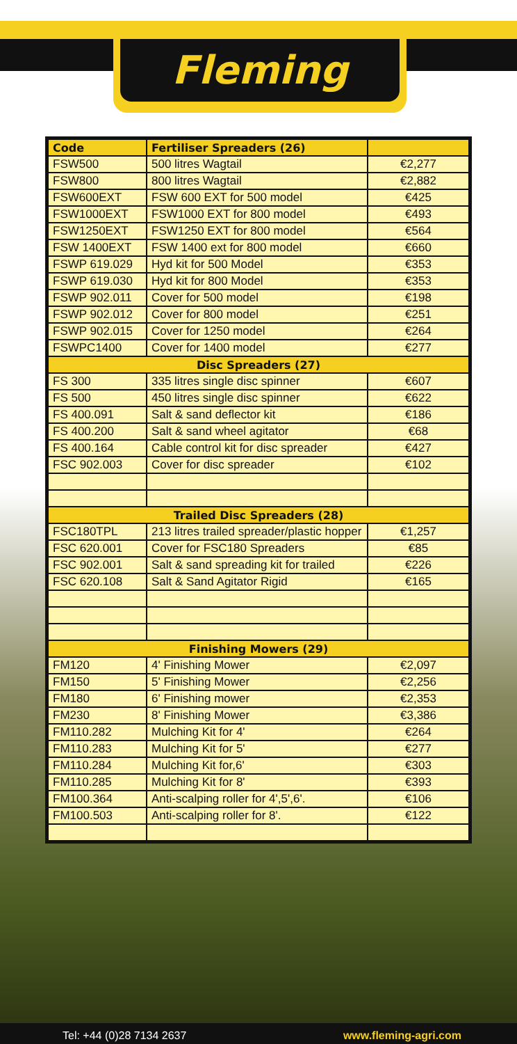Fleming
| Code | Fertiliser Spreaders (26) | |
| --- | --- | --- |
| FSW500 | 500 litres Wagtail | €2,277 |
| FSW800 | 800 litres Wagtail | €2,882 |
| FSW600EXT | FSW 600 EXT for 500 model | €425 |
| FSW1000EXT | FSW1000 EXT for 800 model | €493 |
| FSW1250EXT | FSW1250 EXT for 800 model | €564 |
| FSW 1400EXT | FSW 1400 ext for 800 model | €660 |
| FSWP 619.029 | Hyd kit for 500 Model | €353 |
| FSWP 619.030 | Hyd kit for 800 Model | €353 |
| FSWP 902.011 | Cover for 500 model | €198 |
| FSWP 902.012 | Cover for 800 model | €251 |
| FSWP 902.015 | Cover for 1250 model | €264 |
| FSWPC1400 | Cover for 1400 model | €277 |
| Disc Spreaders (27) | | |
| FS 300 | 335 litres single disc spinner | €607 |
| FS 500 | 450 litres single disc spinner | €622 |
| FS 400.091 | Salt & sand deflector kit | €186 |
| FS 400.200 | Salt & sand wheel agitator | €68 |
| FS 400.164 | Cable control kit for disc spreader | €427 |
| FSC 902.003 | Cover for disc spreader | €102 |
| Trailed Disc Spreaders (28) | | |
| FSC180TPL | 213 litres trailed spreader/plastic hopper | €1,257 |
| FSC 620.001 | Cover for FSC180 Spreaders | €85 |
| FSC 902.001 | Salt & sand spreading kit for trailed | €226 |
| FSC 620.108 | Salt & Sand Agitator Rigid | €165 |
| Finishing Mowers (29) | | |
| FM120 | 4' Finishing Mower | €2,097 |
| FM150 | 5' Finishing Mower | €2,256 |
| FM180 | 6' Finishing mower | €2,353 |
| FM230 | 8' Finishing Mower | €3,386 |
| FM110.282 | Mulching Kit for 4' | €264 |
| FM110.283 | Mulching Kit for 5' | €277 |
| FM110.284 | Mulching Kit for,6' | €303 |
| FM110.285 | Mulching Kit for 8' | €393 |
| FM100.364 | Anti-scalping roller for 4',5',6'. | €106 |
| FM100.503 | Anti-scalping roller for 8'. | €122 |
Tel: +44 (0)28 7134 2637 www.fleming-agri.com